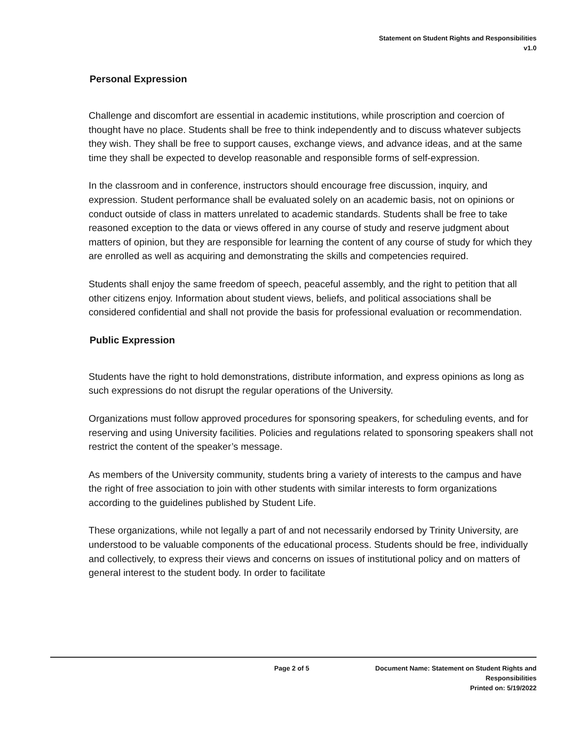Statement on Student Rights and Responsibilities
v1.0
Personal Expression
Challenge and discomfort are essential in academic institutions, while proscription and coercion of thought have no place. Students shall be free to think independently and to discuss whatever subjects they wish. They shall be free to support causes, exchange views, and advance ideas, and at the same time they shall be expected to develop reasonable and responsible forms of self-expression.
In the classroom and in conference, instructors should encourage free discussion, inquiry, and expression. Student performance shall be evaluated solely on an academic basis, not on opinions or conduct outside of class in matters unrelated to academic standards. Students shall be free to take reasoned exception to the data or views offered in any course of study and reserve judgment about matters of opinion, but they are responsible for learning the content of any course of study for which they are enrolled as well as acquiring and demonstrating the skills and competencies required.
Students shall enjoy the same freedom of speech, peaceful assembly, and the right to petition that all other citizens enjoy. Information about student views, beliefs, and political associations shall be considered confidential and shall not provide the basis for professional evaluation or recommendation.
Public Expression
Students have the right to hold demonstrations, distribute information, and express opinions as long as such expressions do not disrupt the regular operations of the University.
Organizations must follow approved procedures for sponsoring speakers, for scheduling events, and for reserving and using University facilities. Policies and regulations related to sponsoring speakers shall not restrict the content of the speaker’s message.
As members of the University community, students bring a variety of interests to the campus and have the right of free association to join with other students with similar interests to form organizations according to the guidelines published by Student Life.
These organizations, while not legally a part of and not necessarily endorsed by Trinity University, are understood to be valuable components of the educational process. Students should be free, individually and collectively, to express their views and concerns on issues of institutional policy and on matters of general interest to the student body. In order to facilitate
Page 2 of 5
Document Name: Statement on Student Rights and Responsibilities
Printed on: 5/19/2022